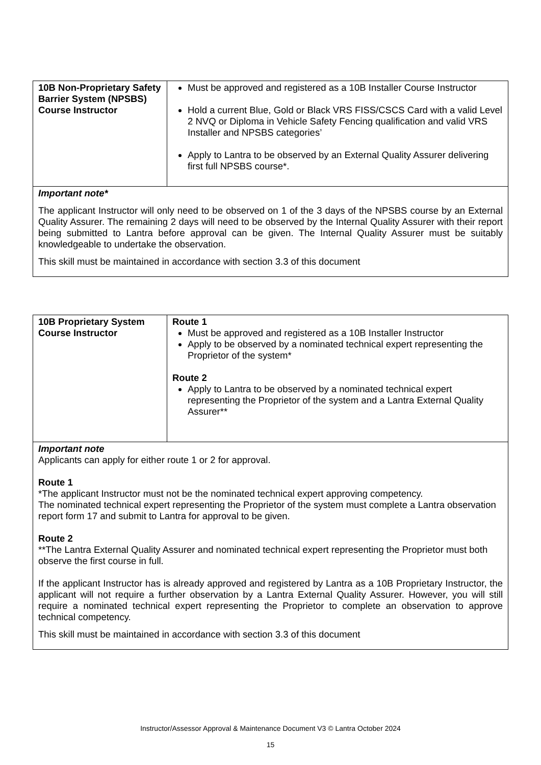| 10B Non-Proprietary Safety Barrier System (NPSBS) Course Instructor | Must be approved and registered as a 10B Installer Course Instructor Hold a current Blue, Gold or Black VRS FISS/CSCS Card with a valid Level 2 NVQ or Diploma in Vehicle Safety Fencing qualification and valid VRS Installer and NPSBS categories’ Apply to Lantra to be observed by an External Quality Assurer delivering first full NPSBS course*. |
| Important note* The applicant Instructor will only need to be observed on 1 of the 3 days of the NPSBS course by an External Quality Assurer. The remaining 2 days will need to be observed by the Internal Quality Assurer with their report being submitted to Lantra before approval can be given. The Internal Quality Assurer must be suitably knowledgeable to undertake the observation. This skill must be maintained in accordance with section 3.3 of this document | |
| 10B Proprietary System Course Instructor | Route 1 Must be approved and registered as a 10B Installer Instructor Apply to be observed by a nominated technical expert representing the Proprietor of the system* Route 2 Apply to Lantra to be observed by a nominated technical expert representing the Proprietor of the system and a Lantra External Quality Assurer** |
| Important note Applicants can apply for either route 1 or 2 for approval. Route 1 *The applicant Instructor must not be the nominated technical expert approving competency. The nominated technical expert representing the Proprietor of the system must complete a Lantra observation report form 17 and submit to Lantra for approval to be given. Route 2 **The Lantra External Quality Assurer and nominated technical expert representing the Proprietor must both observe the first course in full. If the applicant Instructor has is already approved and registered by Lantra as a 10B Proprietary Instructor, the applicant will not require a further observation by a Lantra External Quality Assurer. However, you will still require a nominated technical expert representing the Proprietor to complete an observation to approve technical competency. This skill must be maintained in accordance with section 3.3 of this document | |
Instructor/Assessor Approval & Maintenance Document V3 © Lantra October 2024
15